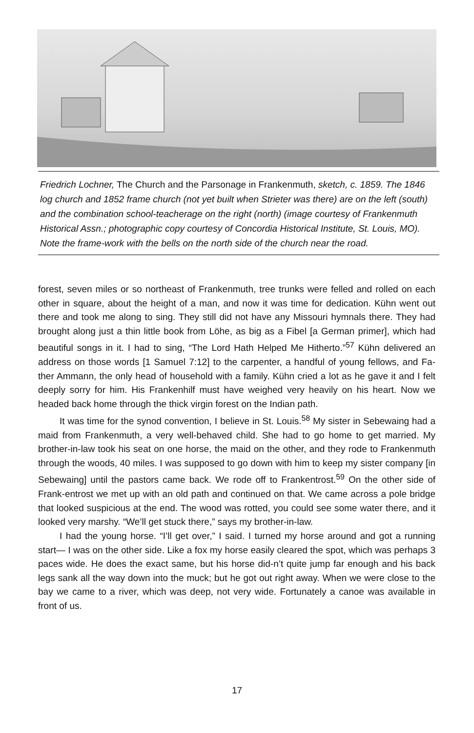Friedrich Lochner, The Church and the Parsonage in Frankenmuth, sketch, c. 1859. The 1846 log church and 1852 frame church (not yet built when Strieter was there) are on the left (south) and the combination school-teacherage on the right (north) (image courtesy of Frankenmuth Historical Assn.; photographic copy courtesy of Concordia Historical Institute, St. Louis, MO). Note the frame-work with the bells on the north side of the church near the road.
forest, seven miles or so northeast of Frankenmuth, tree trunks were felled and rolled on each other in square, about the height of a man, and now it was time for dedication. Kühn went out there and took me along to sing. They still did not have any Missouri hymnals there. They had brought along just a thin little book from Löhe, as big as a Fibel [a German primer], which had beautiful songs in it. I had to sing, “The Lord Hath Helped Me Hitherto.”<sup>57</sup> Kühn delivered an address on those words [1 Samuel 7:12] to the carpenter, a handful of young fellows, and Fa-ther Ammann, the only head of household with a family. Kühn cried a lot as he gave it and I felt deeply sorry for him. His Frankenhilf must have weighed very heavily on his heart. Now we headed back home through the thick virgin forest on the Indian path.
It was time for the synod convention, I believe in St. Louis.<sup>58</sup> My sister in Sebewaing had a maid from Frankenmuth, a very well-behaved child. She had to go home to get married. My brother-in-law took his seat on one horse, the maid on the other, and they rode to Frankenmuth through the woods, 40 miles. I was supposed to go down with him to keep my sister company [in Sebewaing] until the pastors came back. We rode off to Frankentrost.<sup>59</sup> On the other side of Frank-entrost we met up with an old path and continued on that. We came across a pole bridge that looked suspicious at the end. The wood was rotted, you could see some water there, and it looked very marshy. “We’ll get stuck there,” says my brother-in-law.
I had the young horse. “I’ll get over,” I said. I turned my horse around and got a running start— I was on the other side. Like a fox my horse easily cleared the spot, which was perhaps 3 paces wide. He does the exact same, but his horse did-n’t quite jump far enough and his back legs sank all the way down into the muck; but he got out right away. When we were close to the bay we came to a river, which was deep, not very wide. Fortunately a canoe was available in front of us.
17